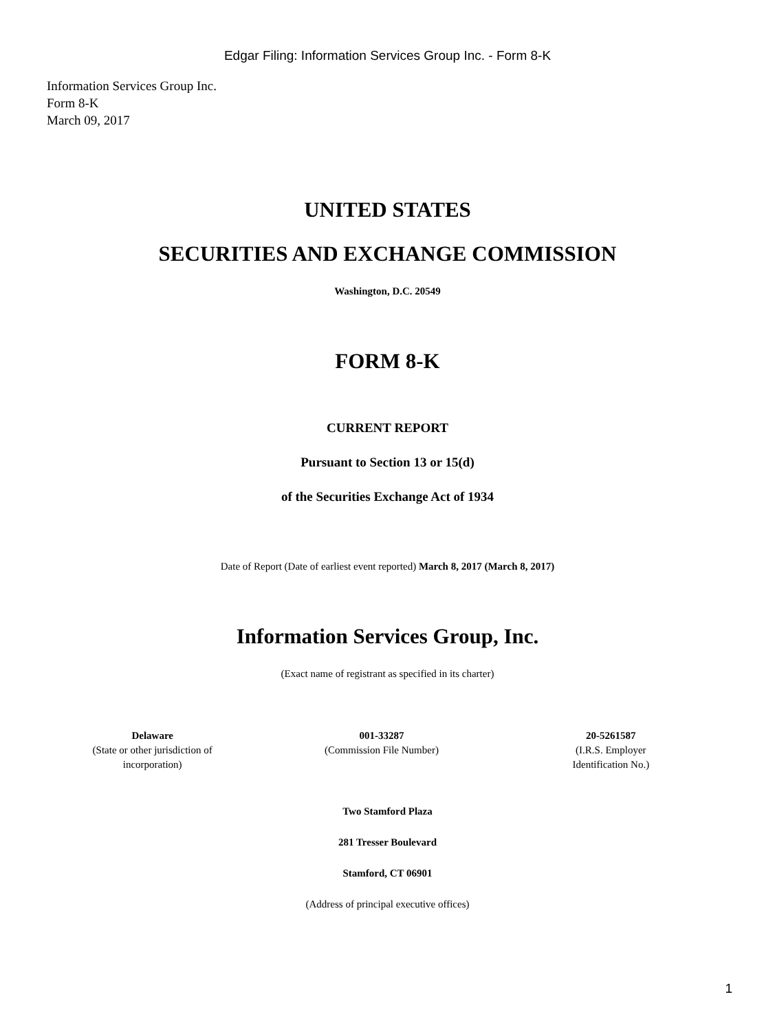Edgar Filing: Information Services Group Inc. - Form 8-K
Information Services Group Inc.
Form 8-K
March 09, 2017
UNITED STATES
SECURITIES AND EXCHANGE COMMISSION
Washington, D.C. 20549
FORM 8-K
CURRENT REPORT
Pursuant to Section 13 or 15(d)
of the Securities Exchange Act of 1934
Date of Report (Date of earliest event reported) March 8, 2017 (March 8, 2017)
Information Services Group, Inc.
(Exact name of registrant as specified in its charter)
| Delaware (State or other jurisdiction of incorporation) | 001-33287 (Commission File Number) | 20-5261587 (I.R.S. Employer Identification No.) |
Two Stamford Plaza
281 Tresser Boulevard
Stamford, CT 06901
(Address of principal executive offices)
1